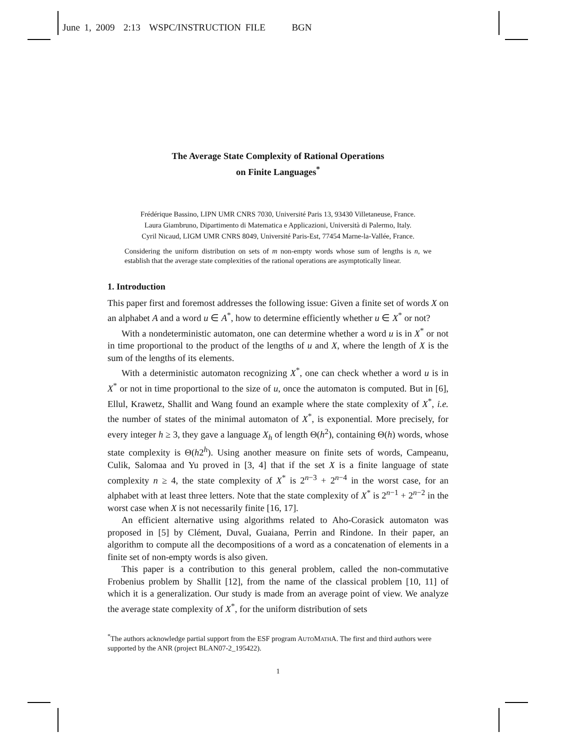June 1, 2009 2:13 WSPC/INSTRUCTION FILE BGN
The Average State Complexity of Rational Operations
on Finite Languages<sup>*</sup>
Frédérique Bassino, LIPN UMR CNRS 7030, Université Paris 13, 93430 Villetaneuse, France.
Laura Giambruno, Dipartimento di Matematica e Applicazioni, Università di Palermo, Italy.
Cyril Nicaud, LIGM UMR CNRS 8049, Université Paris-Est, 77454 Marne-la-Vallée, France.
Considering the uniform distribution on sets of m non-empty words whose sum of lengths is n, we establish that the average state complexities of the rational operations are asymptotically linear.
1. Introduction
This paper first and foremost addresses the following issue: Given a finite set of words X on an alphabet A and a word u ∈ A<sup>*</sup>, how to determine efficiently whether u ∈ X<sup>*</sup> or not?
With a nondeterministic automaton, one can determine whether a word u is in X<sup>*</sup> or not in time proportional to the product of the lengths of u and X, where the length of X is the sum of the lengths of its elements.
With a deterministic automaton recognizing X<sup>*</sup>, one can check whether a word u is in X<sup>*</sup> or not in time proportional to the size of u, once the automaton is computed. But in [6], Ellul, Krawetz, Shallit and Wang found an example where the state complexity of X<sup>*</sup>, i.e. the number of states of the minimal automaton of X<sup>*</sup>, is exponential. More precisely, for every integer h ≥ 3, they gave a language X<sub>h</sub> of length Θ(h<sup>2</sup>), containing Θ(h) words, whose state complexity is Θ(h2<sup>h</sup>). Using another measure on finite sets of words, Campeanu, Culik, Salomaa and Yu proved in [3, 4] that if the set X is a finite language of state complexity n ≥ 4, the state complexity of X<sup>*</sup> is 2<sup>n−3</sup> + 2<sup>n−4</sup> in the worst case, for an alphabet with at least three letters. Note that the state complexity of X<sup>*</sup> is 2<sup>n−1</sup> + 2<sup>n−2</sup> in the worst case when X is not necessarily finite [16, 17].
An efficient alternative using algorithms related to Aho-Corasick automaton was proposed in [5] by Clément, Duval, Guaiana, Perrin and Rindone. In their paper, an algorithm to compute all the decompositions of a word as a concatenation of elements in a finite set of non-empty words is also given.
This paper is a contribution to this general problem, called the non-commutative Frobenius problem by Shallit [12], from the name of the classical problem [10, 11] of which it is a generalization. Our study is made from an average point of view. We analyze the average state complexity of X<sup>*</sup>, for the uniform distribution of sets
<sup>*</sup> The authors acknowledge partial support from the ESF program AUTOMATHA. The first and third authors were supported by the ANR (project BLAN07-2_195422).
1